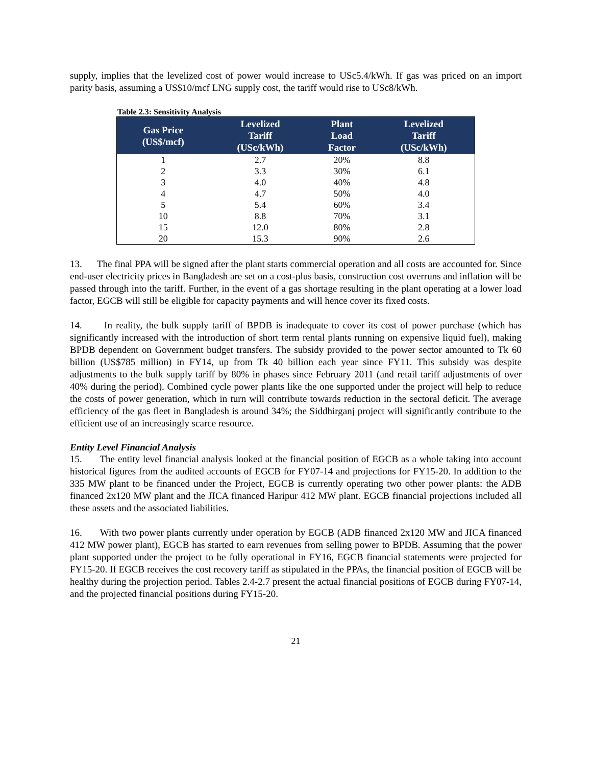supply, implies that the levelized cost of power would increase to USc5.4/kWh. If gas was priced on an import parity basis, assuming a US$10/mcf LNG supply cost, the tariff would rise to USc8/kWh.
Table 2.3: Sensitivity Analysis
| Gas Price (US$/mcf) | Levelized Tariff (USc/kWh) | Plant Load Factor | Levelized Tariff (USc/kWh) |
| --- | --- | --- | --- |
| 1 | 2.7 | 20% | 8.8 |
| 2 | 3.3 | 30% | 6.1 |
| 3 | 4.0 | 40% | 4.8 |
| 4 | 4.7 | 50% | 4.0 |
| 5 | 5.4 | 60% | 3.4 |
| 10 | 8.8 | 70% | 3.1 |
| 15 | 12.0 | 80% | 2.8 |
| 20 | 15.3 | 90% | 2.6 |
13. The final PPA will be signed after the plant starts commercial operation and all costs are accounted for. Since end-user electricity prices in Bangladesh are set on a cost-plus basis, construction cost overruns and inflation will be passed through into the tariff. Further, in the event of a gas shortage resulting in the plant operating at a lower load factor, EGCB will still be eligible for capacity payments and will hence cover its fixed costs.
14. In reality, the bulk supply tariff of BPDB is inadequate to cover its cost of power purchase (which has significantly increased with the introduction of short term rental plants running on expensive liquid fuel), making BPDB dependent on Government budget transfers. The subsidy provided to the power sector amounted to Tk 60 billion (US$785 million) in FY14, up from Tk 40 billion each year since FY11. This subsidy was despite adjustments to the bulk supply tariff by 80% in phases since February 2011 (and retail tariff adjustments of over 40% during the period). Combined cycle power plants like the one supported under the project will help to reduce the costs of power generation, which in turn will contribute towards reduction in the sectoral deficit. The average efficiency of the gas fleet in Bangladesh is around 34%; the Siddhirganj project will significantly contribute to the efficient use of an increasingly scarce resource.
Entity Level Financial Analysis
15. The entity level financial analysis looked at the financial position of EGCB as a whole taking into account historical figures from the audited accounts of EGCB for FY07-14 and projections for FY15-20. In addition to the 335 MW plant to be financed under the Project, EGCB is currently operating two other power plants: the ADB financed 2x120 MW plant and the JICA financed Haripur 412 MW plant. EGCB financial projections included all these assets and the associated liabilities.
16. With two power plants currently under operation by EGCB (ADB financed 2x120 MW and JICA financed 412 MW power plant), EGCB has started to earn revenues from selling power to BPDB. Assuming that the power plant supported under the project to be fully operational in FY16, EGCB financial statements were projected for FY15-20. If EGCB receives the cost recovery tariff as stipulated in the PPAs, the financial position of EGCB will be healthy during the projection period. Tables 2.4-2.7 present the actual financial positions of EGCB during FY07-14, and the projected financial positions during FY15-20.
21